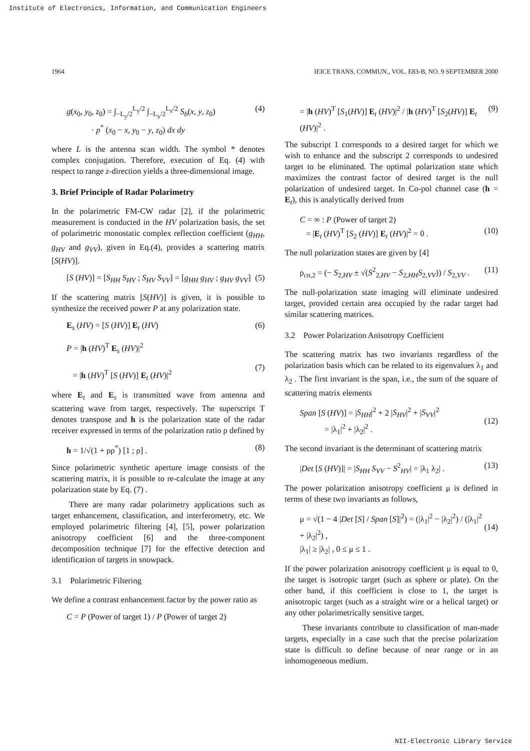Institute of Electronics, Information, and Communication Engineers
1964 IEICE TRANS. COMMUN., VOL. E83-B, NO. 9 SEPTEMBER 2000
g(x<sub>0</sub>, y<sub>0</sub>, z<sub>0</sub>) = ∫<sub>−L<sub>y</sub>/2</sub><sup>L<sub>y</sub>/2</sup> ∫<sub>−L<sub>x</sub>/2</sub><sup>L<sub>x</sub>/2</sup> S<sub>b</sub>(x, y, z<sub>0</sub>)
· p<sup>*</sup> (x<sub>0</sub> − x, y<sub>0</sub> − y, z<sub>0</sub>) dx dy (4)
where L is the antenna scan width. The symbol * denotes complex conjugation. Therefore, execution of Eq. (4) with respect to range z-direction yields a three-dimensional image.
3. Brief Principle of Radar Polarimetry
In the polarimetric FM-CW radar [2], if the polarimetric measurement is conducted in the HV polarization basis, the set of polarimetric monostatic complex reflection coefficient (g<sub>HH</sub>, g<sub>HV</sub> and g<sub>VV</sub>), given in Eq.(4), provides a scattering matrix [S(HV)].
[S (HV)] = [S<sub>HH</sub> S<sub>HV</sub> ; S<sub>HV</sub> S<sub>VV</sub>] = [g<sub>HH</sub> g<sub>HV</sub> ; g<sub>HV</sub> g<sub>VV</sub>] (5)
If the scattering matrix [S(HV)] is given, it is possible to synthesize the received power P at any polarization state.
E<sub>s</sub> (HV) = [S (HV)] E<sub>t</sub> (HV) (6)
P = |h (HV)<sup>T</sup> E<sub>s</sub> (HV)|<sup>2</sup>
= |h (HV)<sup>T</sup> [S (HV)] E<sub>t</sub> (HV)|<sup>2</sup>
(7)
where E<sub>t</sub> and E<sub>s</sub> is transmitted wave from antenna and scattering wave from target, respectively. The superscript T denotes transpose and h is the polarization state of the radar receiver expressed in terms of the polarization ratio ρ defined by
h = 1/√(1 + ρρ<sup>*</sup>) [1 ; ρ] . (8)
Since polarimetric synthetic aperture image consists of the scattering matrix, it is possible to re-calculate the image at any polarization state by Eq. (7) .
There are many radar polarimetry applications such as target enhancement, classification, and interferometry, etc. We employed polarimetric filtering [4], [5], power polarization anisotropy coefficient [6] and the three-component decomposition technique [7] for the effective detection and identification of targets in snowpack.
3.1 Polarimetric Filtering
We define a contrast enhancement factor by the power ratio as
C = P (Power of target 1) / P (Power of target 2)
= |h (HV)<sup>T</sup> [S<sub>1</sub>(HV)] E<sub>t</sub> (HV)|<sup>2</sup> / |h (HV)<sup>T</sup> [S<sub>2</sub>(HV)] E<sub>t</sub> (HV)|<sup>2</sup> . (9)
The subscript 1 corresponds to a desired target for which we wish to enhance and the subscript 2 corresponds to undesired target to be eliminated. The optimal polarization state which maximizes the contrast factor of desired target is the null polarization of undesired target. In Co-pol channel case (h = E<sub>t</sub>), this is analytically derived from
C = ∞ : P (Power of target 2)
= |E<sub>t</sub> (HV)<sup>T</sup> [S<sub>2</sub> (HV)] E<sub>t</sub> (HV)|<sup>2</sup> = 0 .
(10)
The null polarization states are given by [4]
ρ<sub>cn,2</sub> = (− S<sub>2,HV</sub> ± √(S<sup>2</sup><sub>2,HV</sub> − S<sub>2,HH</sub>S<sub>2,VV</sub>)) / S<sub>2,VV</sub> . (11)
The null-polarization state imaging will eliminate undesired target, provided certain area occupied by the radar target had similar scattering matrices.
3.2 Power Polarization Anisotropy Coefficient
The scattering matrix has two invariants regardless of the polarization basis which can be related to its eigenvalues λ<sub>1</sub> and λ<sub>2</sub> . The first invariant is the span, i.e., the sum of the square of scattering matrix elements
Span [S (HV)] = |S<sub>HH</sub>|<sup>2</sup> + 2 |S<sub>HV</sub>|<sup>2</sup> + |S<sub>VV</sub>|<sup>2</sup>
= |λ<sub>1</sub>|<sup>2</sup> + |λ<sub>2</sub>|<sup>2</sup> .
(12)
The second invariant is the determinant of scattering matrix
|Det [S (HV)]| = |S<sub>HH</sub> S<sub>VV</sub> − S<sup>2</sup><sub>HV</sub>| = |λ<sub>1</sub> λ<sub>2</sub>| . (13)
The power polarization anisotropy coefficient μ is defined in terms of these two invariants as follows,
μ = √(1 − 4 |Det [S] / Span [S]|<sup>2</sup>) = (|λ<sub>1</sub>|<sup>2</sup> − |λ<sub>2</sub>|<sup>2</sup>) / (|λ<sub>1</sub>|<sup>2</sup> + |λ<sub>2</sub>|<sup>2</sup>) ,
|λ<sub>1</sub>| ≥ |λ<sub>2</sub>| , 0 ≤ μ ≤ 1 .
(14)
If the power polarization anisotropy coefficient μ is equal to 0, the target is isotropic target (such as sphere or plate). On the other hand, if this coefficient is close to 1, the target is anisotropic target (such as a straight wire or a helical target) or any other polarimetrically sensitive target.
These invariants contribute to classification of man-made targets, especially in a case such that the precise polarization state is difficult to define because of near range or in an inhomogeneous medium.
NII-Electronic Library Service